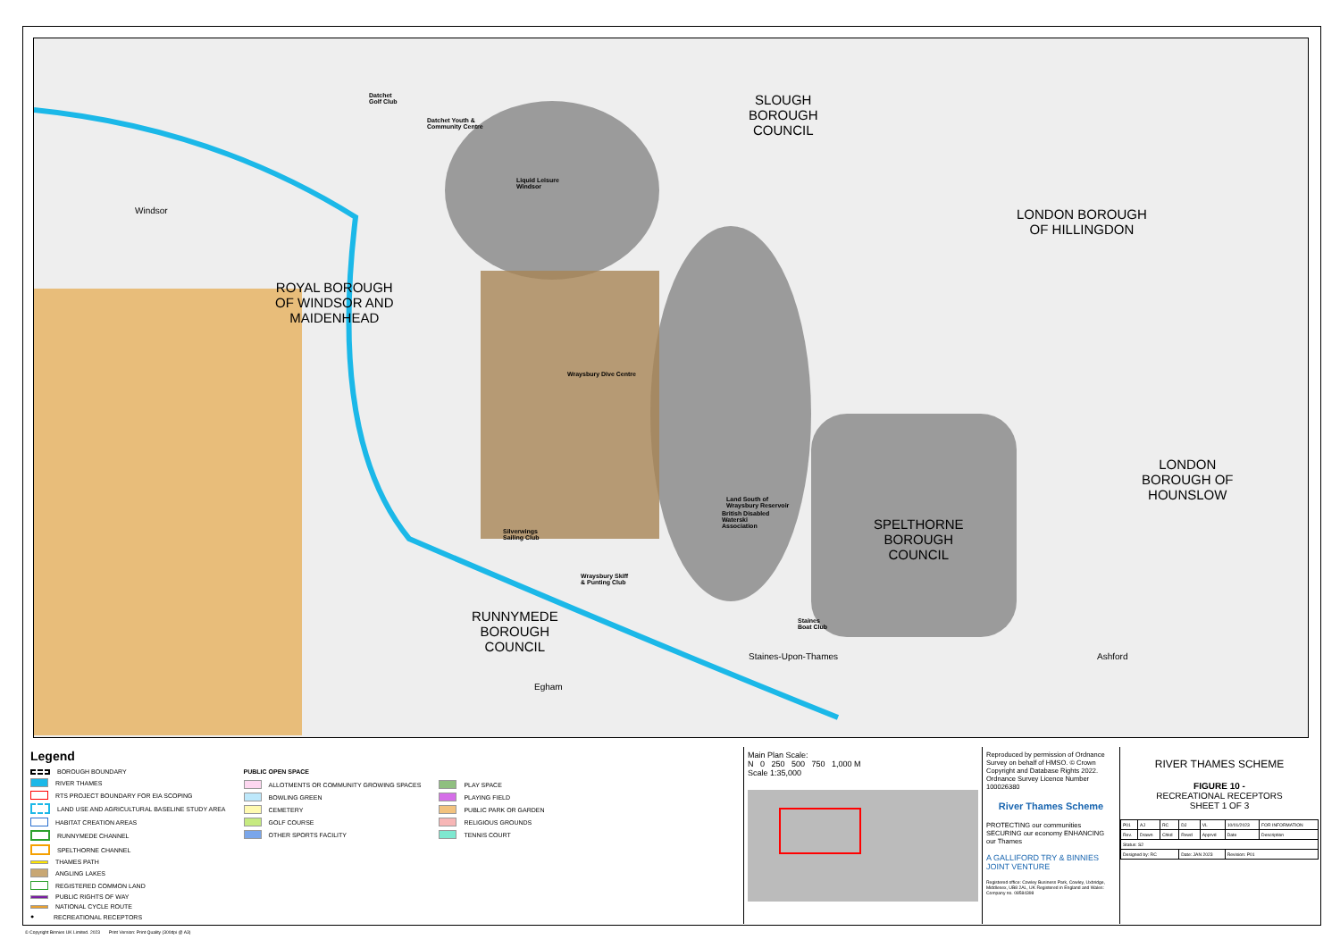ROYAL BOROUGH
OF WINDSOR AND
MAIDENHEAD
SLOUGH
BOROUGH
COUNCIL
LONDON BOROUGH
OF HILLINGDON
LONDON
BOROUGH OF
HOUNSLOW
SPELTHORNE
BOROUGH
COUNCIL
RUNNYMEDE
BOROUGH
COUNCIL
Datchet
Golf Club
Datchet Youth &
Community Centre
Liquid Leisure
Windsor
Wraysbury Dive Centre
Silverwings
Sailing Club
Wraysbury Skiff
& Punting Club
Land South of
Wraysbury Reservoir
British Disabled
Waterski
Association
Staines
Boat Club
Windsor
Egham
Ashford
Staines-Upon-Thames
Legend
BOROUGH BOUNDARY
RIVER THAMES
RTS PROJECT BOUNDARY FOR EIA SCOPING
LAND USE AND AGRICULTURAL BASELINE STUDY AREA
HABITAT CREATION AREAS
RUNNYMEDE CHANNEL
SPELTHORNE CHANNEL
THAMES PATH
ANGLING LAKES
REGISTERED COMMON LAND
PUBLIC RIGHTS OF WAY
NATIONAL CYCLE ROUTE
● RECREATIONAL RECEPTORS
PUBLIC OPEN SPACE
ALLOTMENTS OR COMMUNITY GROWING SPACES
BOWLING GREEN
CEMETERY
GOLF COURSE
OTHER SPORTS FACILITY
PLAY SPACE
PLAYING FIELD
PUBLIC PARK OR GARDEN
RELIGIOUS GROUNDS
TENNIS COURT
Main Plan Scale:
N 0 250 500 750 1,000 M
Scale 1:35,000
Reproduced by permission of Ordnance Survey on behalf of HMSO. © Crown Copyright and Database Rights 2022. Ordnance Survey Licence Number 100026380
River Thames Scheme
PROTECTING our communities SECURING our economy ENHANCING our Thames
A GALLIFORD TRY & BINNIES JOINT VENTURE
Registered office: Cowley Business Park, Cowley, Uxbridge, Middlesex, UB8 2AL, UK Registered in England and Wales: Company no. 08584398
RIVER THAMES SCHEME
FIGURE 10 -
RECREATIONAL RECEPTORS
SHEET 1 OF 3
| P01 | AJ | RC | DJ | VL | 10/01/2023 | FOR INFORMATION |
| Rev. | Drawn | Chkd | Rvwd | Apprvd | Date | Description |
| Status: S2 | | | | | | |
| Designed by: RC | | | Date: JAN 2023 | | Revision: P01 | |
© Copyright Binnies UK Limited. 2023 Print Version: Print Quality (300dpi @ A3)